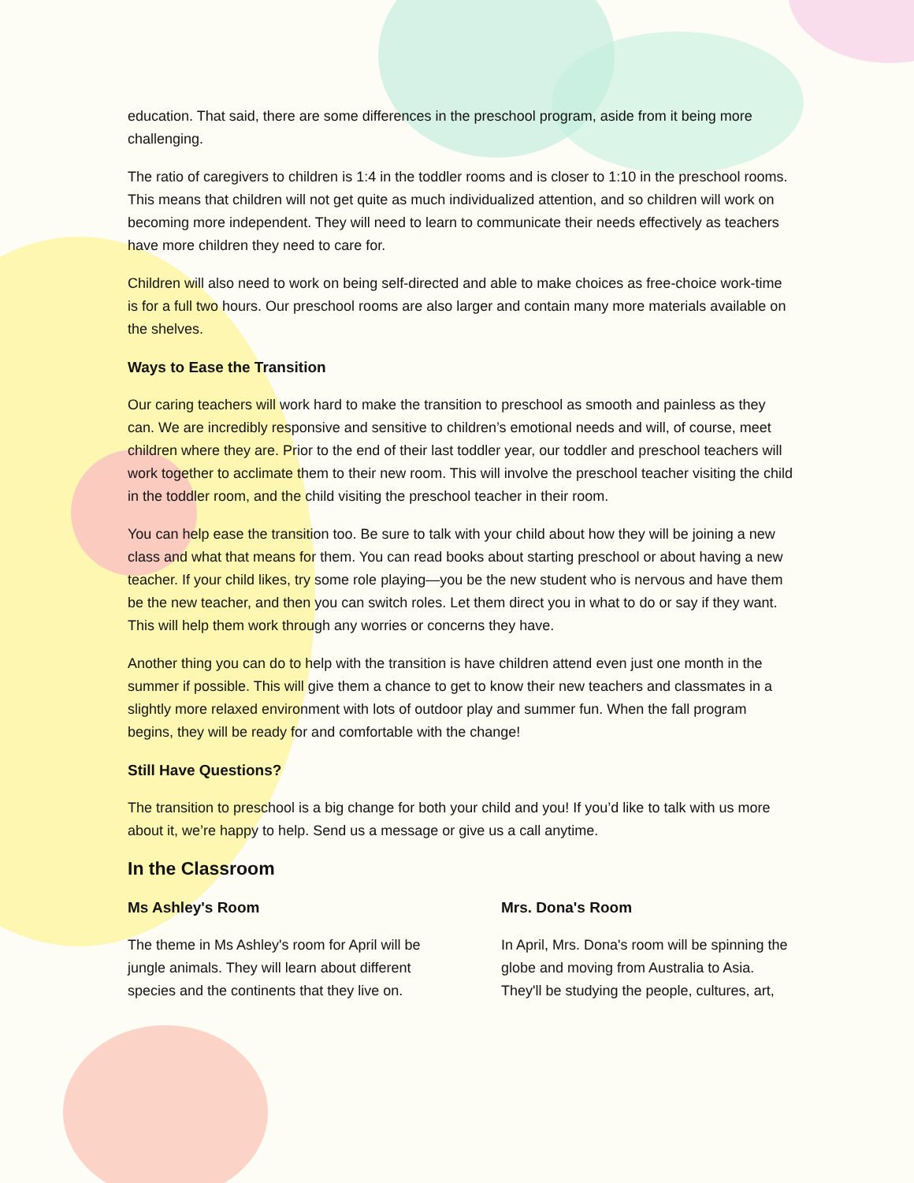education. That said, there are some differences in the preschool program, aside from it being more challenging.
The ratio of caregivers to children is 1:4 in the toddler rooms and is closer to 1:10 in the preschool rooms. This means that children will not get quite as much individualized attention, and so children will work on becoming more independent. They will need to learn to communicate their needs effectively as teachers have more children they need to care for.
Children will also need to work on being self-directed and able to make choices as free-choice work-time is for a full two hours. Our preschool rooms are also larger and contain many more materials available on the shelves.
Ways to Ease the Transition
Our caring teachers will work hard to make the transition to preschool as smooth and painless as they can. We are incredibly responsive and sensitive to children’s emotional needs and will, of course, meet children where they are. Prior to the end of their last toddler year, our toddler and preschool teachers will work together to acclimate them to their new room. This will involve the preschool teacher visiting the child in the toddler room, and the child visiting the preschool teacher in their room.
You can help ease the transition too. Be sure to talk with your child about how they will be joining a new class and what that means for them. You can read books about starting preschool or about having a new teacher. If your child likes, try some role playing—you be the new student who is nervous and have them be the new teacher, and then you can switch roles. Let them direct you in what to do or say if they want. This will help them work through any worries or concerns they have.
Another thing you can do to help with the transition is have children attend even just one month in the summer if possible. This will give them a chance to get to know their new teachers and classmates in a slightly more relaxed environment with lots of outdoor play and summer fun. When the fall program begins, they will be ready for and comfortable with the change!
Still Have Questions?
The transition to preschool is a big change for both your child and you! If you’d like to talk with us more about it, we’re happy to help. Send us a message or give us a call anytime.
In the Classroom
Ms Ashley's Room
The theme in Ms Ashley's room for April will be jungle animals. They will learn about different species and the continents that they live on.
Mrs. Dona's Room
In April, Mrs. Dona's room will be spinning the globe and moving from Australia to Asia. They'll be studying the people, cultures, art,